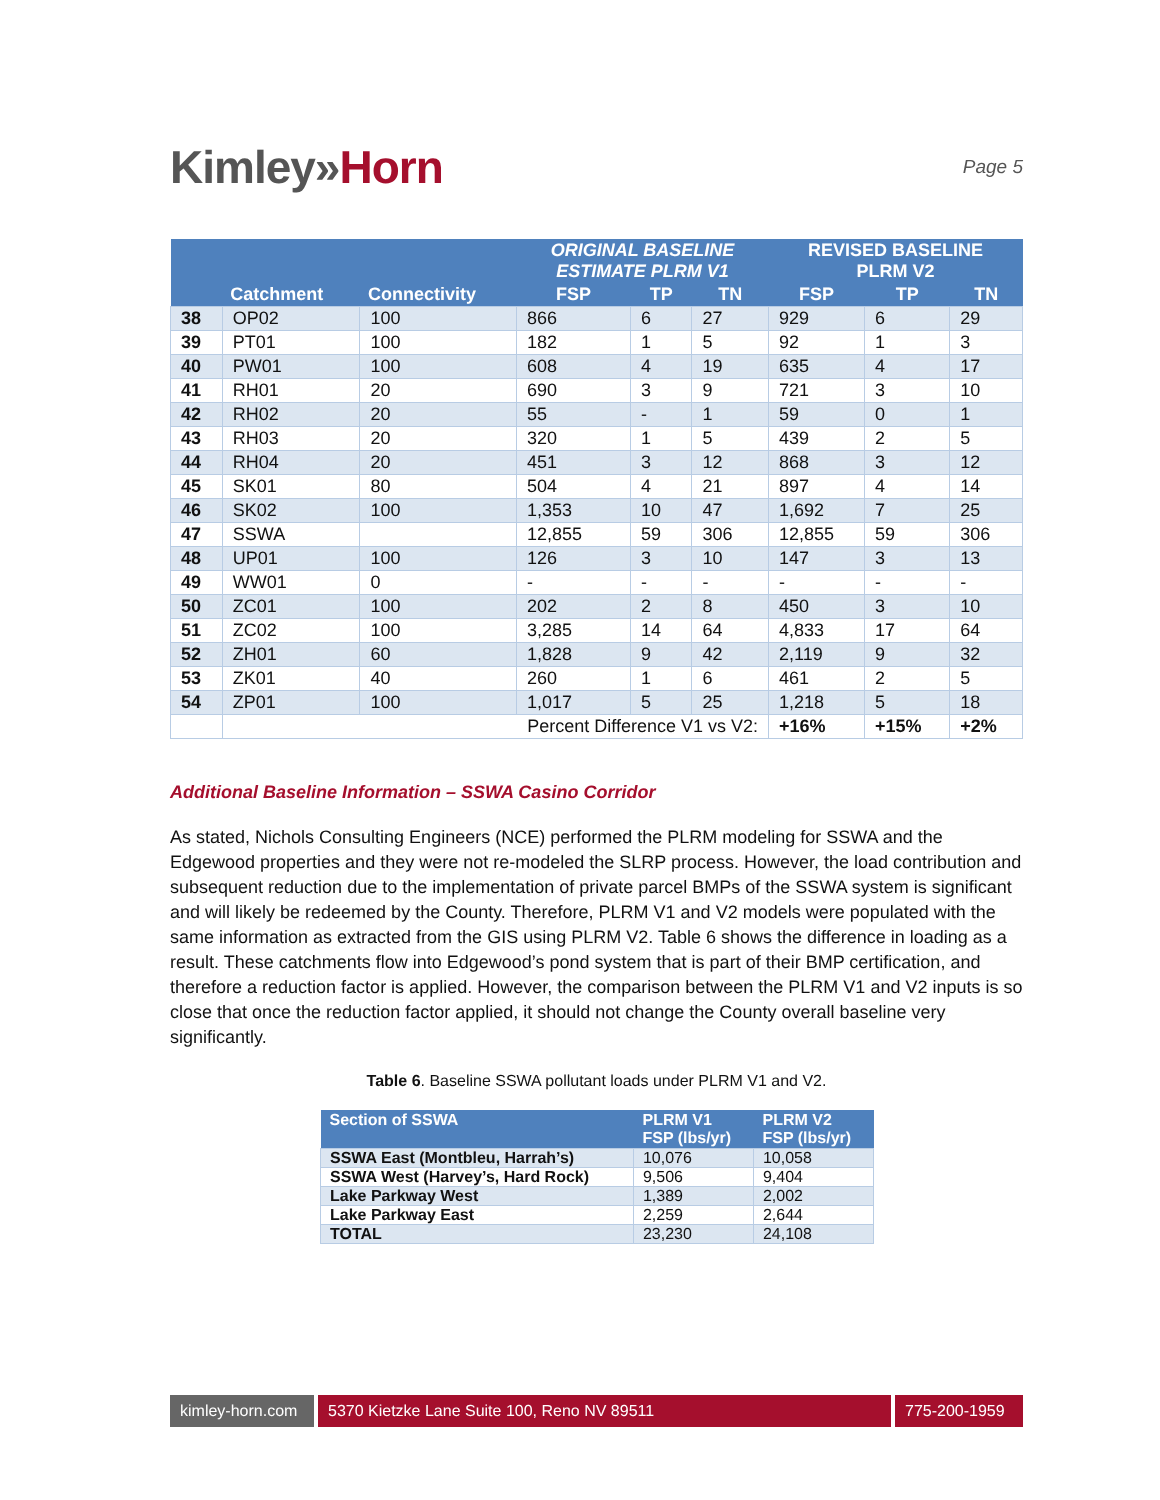Kimley»Horn
Page 5
| | | | ORIGINAL BASELINE ESTIMATE PLRM V1 | | | REVISED BASELINE PLRM V2 | | |
| --- | --- | --- | --- | --- | --- | --- | --- | --- |
| | Catchment | Connectivity | FSP | TP | TN | FSP | TP | TN |
| 38 | OP02 | 100 | 866 | 6 | 27 | 929 | 6 | 29 |
| 39 | PT01 | 100 | 182 | 1 | 5 | 92 | 1 | 3 |
| 40 | PW01 | 100 | 608 | 4 | 19 | 635 | 4 | 17 |
| 41 | RH01 | 20 | 690 | 3 | 9 | 721 | 3 | 10 |
| 42 | RH02 | 20 | 55 | - | 1 | 59 | 0 | 1 |
| 43 | RH03 | 20 | 320 | 1 | 5 | 439 | 2 | 5 |
| 44 | RH04 | 20 | 451 | 3 | 12 | 868 | 3 | 12 |
| 45 | SK01 | 80 | 504 | 4 | 21 | 897 | 4 | 14 |
| 46 | SK02 | 100 | 1,353 | 10 | 47 | 1,692 | 7 | 25 |
| 47 | SSWA | | 12,855 | 59 | 306 | 12,855 | 59 | 306 |
| 48 | UP01 | 100 | 126 | 3 | 10 | 147 | 3 | 13 |
| 49 | WW01 | 0 | - | - | - | - | - | - |
| 50 | ZC01 | 100 | 202 | 2 | 8 | 450 | 3 | 10 |
| 51 | ZC02 | 100 | 3,285 | 14 | 64 | 4,833 | 17 | 64 |
| 52 | ZH01 | 60 | 1,828 | 9 | 42 | 2,119 | 9 | 32 |
| 53 | ZK01 | 40 | 260 | 1 | 6 | 461 | 2 | 5 |
| 54 | ZP01 | 100 | 1,017 | 5 | 25 | 1,218 | 5 | 18 |
| | Percent Difference V1 vs V2: | | | | | +16% | +15% | +2% |
Additional Baseline Information – SSWA Casino Corridor
As stated, Nichols Consulting Engineers (NCE) performed the PLRM modeling for SSWA and the Edgewood properties and they were not re-modeled the SLRP process. However, the load contribution and subsequent reduction due to the implementation of private parcel BMPs of the SSWA system is significant and will likely be redeemed by the County. Therefore, PLRM V1 and V2 models were populated with the same information as extracted from the GIS using PLRM V2. Table 6 shows the difference in loading as a result. These catchments flow into Edgewood’s pond system that is part of their BMP certification, and therefore a reduction factor is applied. However, the comparison between the PLRM V1 and V2 inputs is so close that once the reduction factor applied, it should not change the County overall baseline very significantly.
Table 6. Baseline SSWA pollutant loads under PLRM V1 and V2.
| Section of SSWA | PLRM V1 FSP (lbs/yr) | PLRM V2 FSP (lbs/yr) |
| --- | --- | --- |
| SSWA East (Montbleu, Harrah’s) | 10,076 | 10,058 |
| SSWA West (Harvey’s, Hard Rock) | 9,506 | 9,404 |
| Lake Parkway West | 1,389 | 2,002 |
| Lake Parkway East | 2,259 | 2,644 |
| TOTAL | 23,230 | 24,108 |
kimley-horn.com
5370 Kietzke Lane Suite 100, Reno NV 89511
775-200-1959